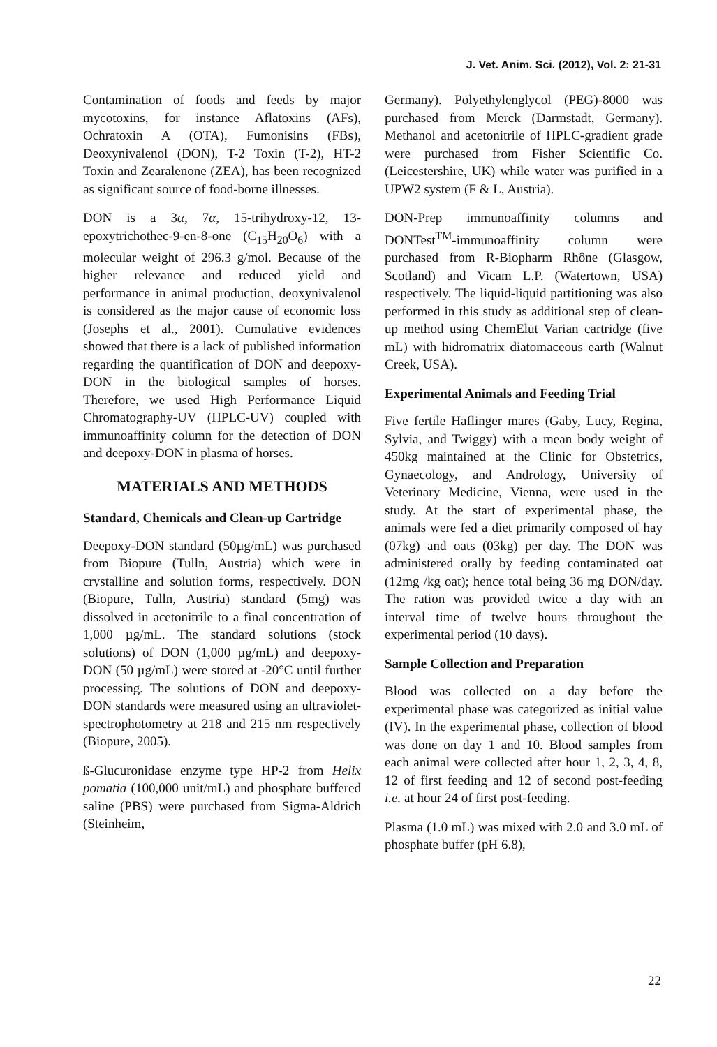J. Vet. Anim. Sci. (2012), Vol. 2: 21-31
Contamination of foods and feeds by major mycotoxins, for instance Aflatoxins (AFs), Ochratoxin A (OTA), Fumonisins (FBs), Deoxynivalenol (DON), T-2 Toxin (T-2), HT-2 Toxin and Zearalenone (ZEA), has been recognized as significant source of food-borne illnesses.
DON is a 3α, 7α, 15-trihydroxy-12, 13-epoxytrichothec-9-en-8-one (C<sub>15</sub>H<sub>20</sub>O<sub>6</sub>) with a molecular weight of 296.3 g/mol. Because of the higher relevance and reduced yield and performance in animal production, deoxynivalenol is considered as the major cause of economic loss (Josephs et al., 2001). Cumulative evidences showed that there is a lack of published information regarding the quantification of DON and deepoxy-DON in the biological samples of horses. Therefore, we used High Performance Liquid Chromatography-UV (HPLC-UV) coupled with immunoaffinity column for the detection of DON and deepoxy-DON in plasma of horses.
MATERIALS AND METHODS
Standard, Chemicals and Clean-up Cartridge
Deepoxy-DON standard (50µg/mL) was purchased from Biopure (Tulln, Austria) which were in crystalline and solution forms, respectively. DON (Biopure, Tulln, Austria) standard (5mg) was dissolved in acetonitrile to a final concentration of 1,000 µg/mL. The standard solutions (stock solutions) of DON (1,000 µg/mL) and deepoxy-DON (50 µg/mL) were stored at -20°C until further processing. The solutions of DON and deepoxy-DON standards were measured using an ultraviolet-spectrophotometry at 218 and 215 nm respectively (Biopure, 2005).
ß-Glucuronidase enzyme type HP-2 from Helix pomatia (100,000 unit/mL) and phosphate buffered saline (PBS) were purchased from Sigma-Aldrich (Steinheim,
Germany). Polyethylenglycol (PEG)-8000 was purchased from Merck (Darmstadt, Germany). Methanol and acetonitrile of HPLC-gradient grade were purchased from Fisher Scientific Co. (Leicestershire, UK) while water was purified in a UPW2 system (F & L, Austria).
DON-Prep immunoaffinity columns and DONTest<sup>TM</sup>-immunoaffinity column were purchased from R-Biopharm Rhône (Glasgow, Scotland) and Vicam L.P. (Watertown, USA) respectively. The liquid-liquid partitioning was also performed in this study as additional step of clean-up method using ChemElut Varian cartridge (five mL) with hidromatrix diatomaceous earth (Walnut Creek, USA).
Experimental Animals and Feeding Trial
Five fertile Haflinger mares (Gaby, Lucy, Regina, Sylvia, and Twiggy) with a mean body weight of 450kg maintained at the Clinic for Obstetrics, Gynaecology, and Andrology, University of Veterinary Medicine, Vienna, were used in the study. At the start of experimental phase, the animals were fed a diet primarily composed of hay (07kg) and oats (03kg) per day. The DON was administered orally by feeding contaminated oat (12mg /kg oat); hence total being 36 mg DON/day. The ration was provided twice a day with an interval time of twelve hours throughout the experimental period (10 days).
Sample Collection and Preparation
Blood was collected on a day before the experimental phase was categorized as initial value (IV). In the experimental phase, collection of blood was done on day 1 and 10. Blood samples from each animal were collected after hour 1, 2, 3, 4, 8, 12 of first feeding and 12 of second post-feeding i.e. at hour 24 of first post-feeding.
Plasma (1.0 mL) was mixed with 2.0 and 3.0 mL of phosphate buffer (pH 6.8),
22